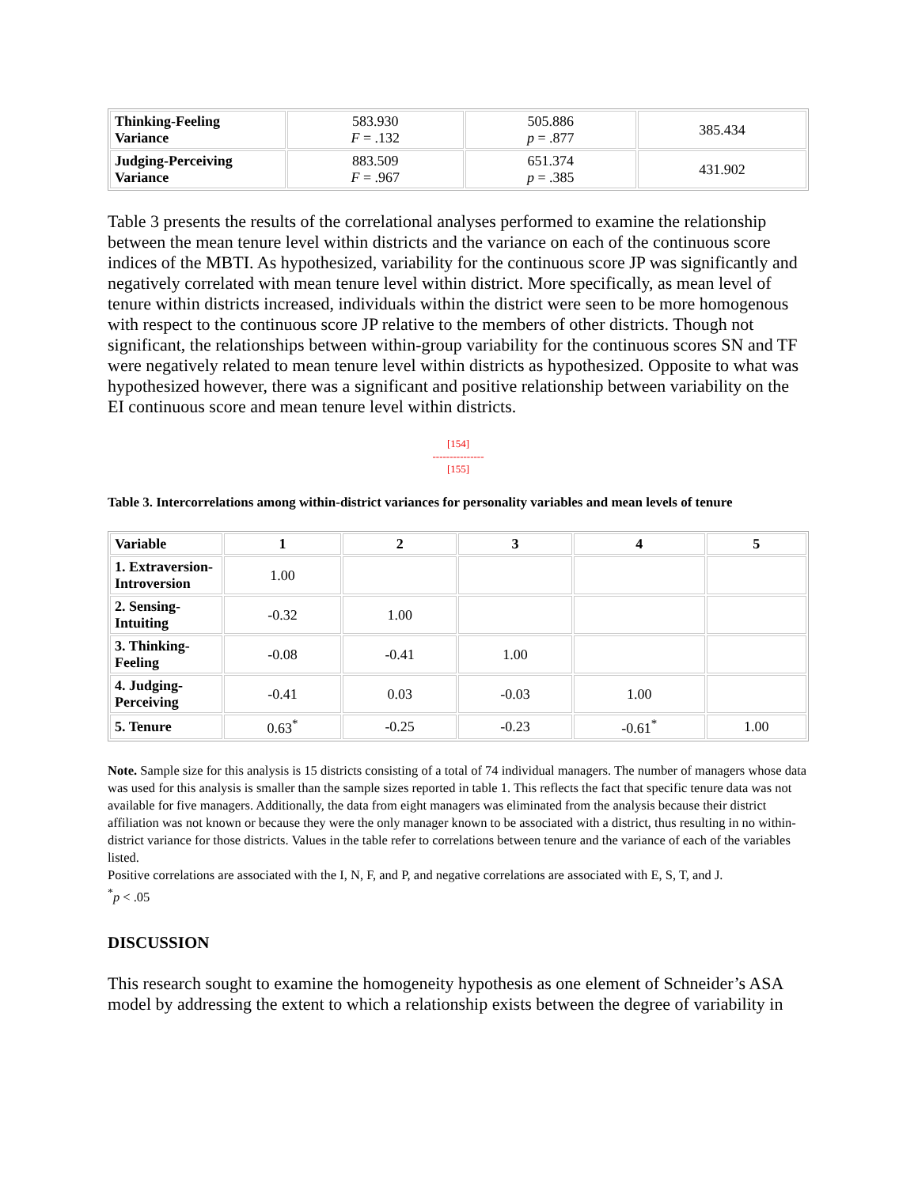| Thinking-Feeling Variance | 583.930 F = .132 | 505.886 p = .877 | 385.434 |
| Judging-Perceiving Variance | 883.509 F = .967 | 651.374 p = .385 | 431.902 |
Table 3 presents the results of the correlational analyses performed to examine the relationship between the mean tenure level within districts and the variance on each of the continuous score indices of the MBTI. As hypothesized, variability for the continuous score JP was significantly and negatively correlated with mean tenure level within district. More specifically, as mean level of tenure within districts increased, individuals within the district were seen to be more homogenous with respect to the continuous score JP relative to the members of other districts. Though not significant, the relationships between within-group variability for the continuous scores SN and TF were negatively related to mean tenure level within districts as hypothesized. Opposite to what was hypothesized however, there was a significant and positive relationship between variability on the EI continuous score and mean tenure level within districts.
[154]
---------------
[155]
Table 3. Intercorrelations among within-district variances for personality variables and mean levels of tenure
| Variable | 1 | 2 | 3 | 4 | 5 |
| --- | --- | --- | --- | --- | --- |
| 1. Extraversion- Introversion | 1.00 | | | | |
| 2. Sensing- Intuiting | -0.32 | 1.00 | | | |
| 3. Thinking- Feeling | -0.08 | -0.41 | 1.00 | | |
| 4. Judging- Perceiving | -0.41 | 0.03 | -0.03 | 1.00 | |
| 5. Tenure | 0.63<sup>*</sup> | -0.25 | -0.23 | -0.61<sup>*</sup> | 1.00 |
Note. Sample size for this analysis is 15 districts consisting of a total of 74 individual managers. The number of managers whose data was used for this analysis is smaller than the sample sizes reported in table 1. This reflects the fact that specific tenure data was not available for five managers. Additionally, the data from eight managers was eliminated from the analysis because their district affiliation was not known or because they were the only manager known to be associated with a district, thus resulting in no within-district variance for those districts. Values in the table refer to correlations between tenure and the variance of each of the variables listed.
Positive correlations are associated with the I, N, F, and P, and negative correlations are associated with E, S, T, and J.
<sup>*</sup> p < .05
DISCUSSION
This research sought to examine the homogeneity hypothesis as one element of Schneider’s ASA model by addressing the extent to which a relationship exists between the degree of variability in